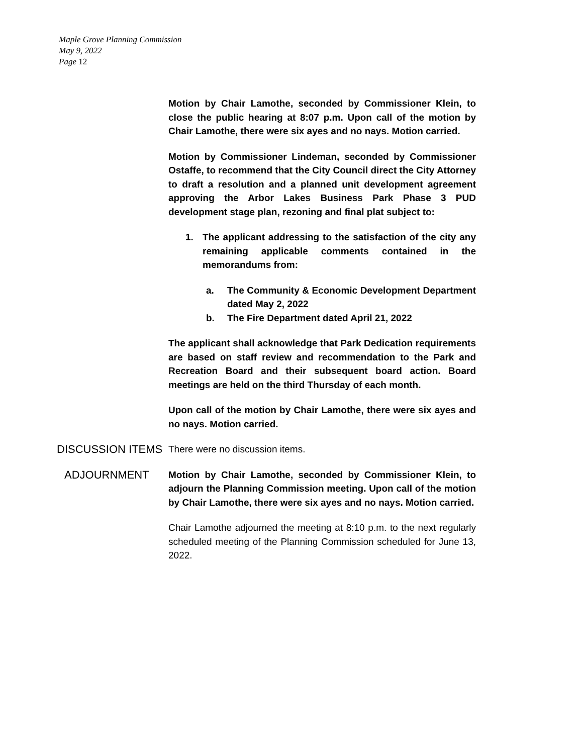Maple Grove Planning Commission
May 9, 2022
Page 12
Motion by Chair Lamothe, seconded by Commissioner Klein, to close the public hearing at 8:07 p.m. Upon call of the motion by Chair Lamothe, there were six ayes and no nays. Motion carried.
Motion by Commissioner Lindeman, seconded by Commissioner Ostaffe, to recommend that the City Council direct the City Attorney to draft a resolution and a planned unit development agreement approving the Arbor Lakes Business Park Phase 3 PUD development stage plan, rezoning and final plat subject to:
1. The applicant addressing to the satisfaction of the city any remaining applicable comments contained in the memorandums from:
a. The Community & Economic Development Department dated May 2, 2022
b. The Fire Department dated April 21, 2022
The applicant shall acknowledge that Park Dedication requirements are based on staff review and recommendation to the Park and Recreation Board and their subsequent board action. Board meetings are held on the third Thursday of each month.
Upon call of the motion by Chair Lamothe, there were six ayes and no nays. Motion carried.
DISCUSSION ITEMS
There were no discussion items.
ADJOURNMENT
Motion by Chair Lamothe, seconded by Commissioner Klein, to adjourn the Planning Commission meeting. Upon call of the motion by Chair Lamothe, there were six ayes and no nays. Motion carried.
Chair Lamothe adjourned the meeting at 8:10 p.m. to the next regularly scheduled meeting of the Planning Commission scheduled for June 13, 2022.